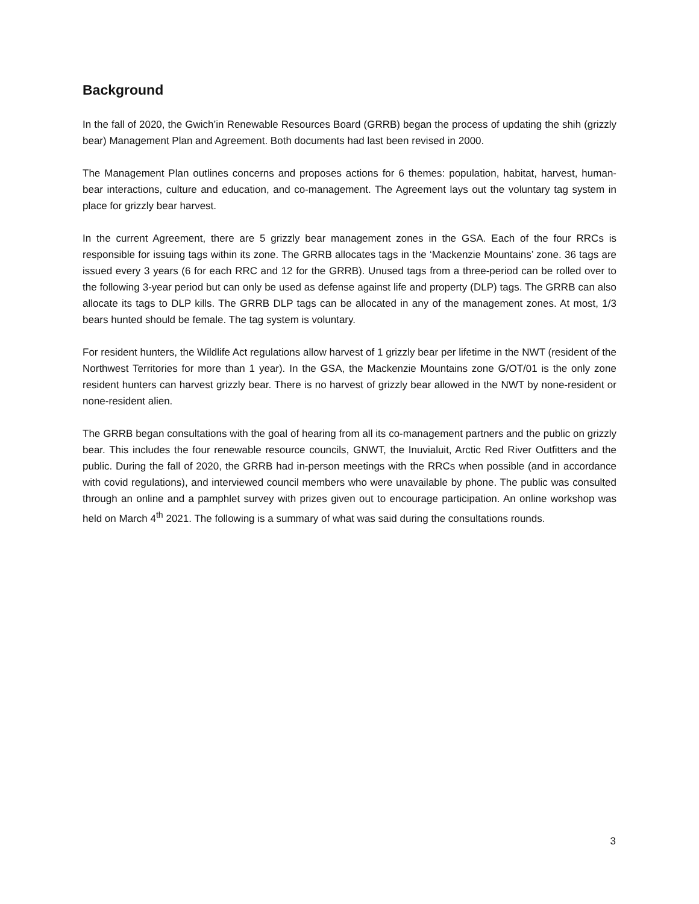Background
In the fall of 2020, the Gwich’in Renewable Resources Board (GRRB) began the process of updating the shih (grizzly bear) Management Plan and Agreement. Both documents had last been revised in 2000.
The Management Plan outlines concerns and proposes actions for 6 themes: population, habitat, harvest, human-bear interactions, culture and education, and co-management. The Agreement lays out the voluntary tag system in place for grizzly bear harvest.
In the current Agreement, there are 5 grizzly bear management zones in the GSA. Each of the four RRCs is responsible for issuing tags within its zone. The GRRB allocates tags in the ‘Mackenzie Mountains’ zone. 36 tags are issued every 3 years (6 for each RRC and 12 for the GRRB). Unused tags from a three-period can be rolled over to the following 3-year period but can only be used as defense against life and property (DLP) tags. The GRRB can also allocate its tags to DLP kills. The GRRB DLP tags can be allocated in any of the management zones. At most, 1/3 bears hunted should be female. The tag system is voluntary.
For resident hunters, the Wildlife Act regulations allow harvest of 1 grizzly bear per lifetime in the NWT (resident of the Northwest Territories for more than 1 year). In the GSA, the Mackenzie Mountains zone G/OT/01 is the only zone resident hunters can harvest grizzly bear. There is no harvest of grizzly bear allowed in the NWT by none-resident or none-resident alien.
The GRRB began consultations with the goal of hearing from all its co-management partners and the public on grizzly bear. This includes the four renewable resource councils, GNWT, the Inuvialuit, Arctic Red River Outfitters and the public. During the fall of 2020, the GRRB had in-person meetings with the RRCs when possible (and in accordance with covid regulations), and interviewed council members who were unavailable by phone. The public was consulted through an online and a pamphlet survey with prizes given out to encourage participation. An online workshop was held on March 4<sup>th</sup> 2021. The following is a summary of what was said during the consultations rounds.
3